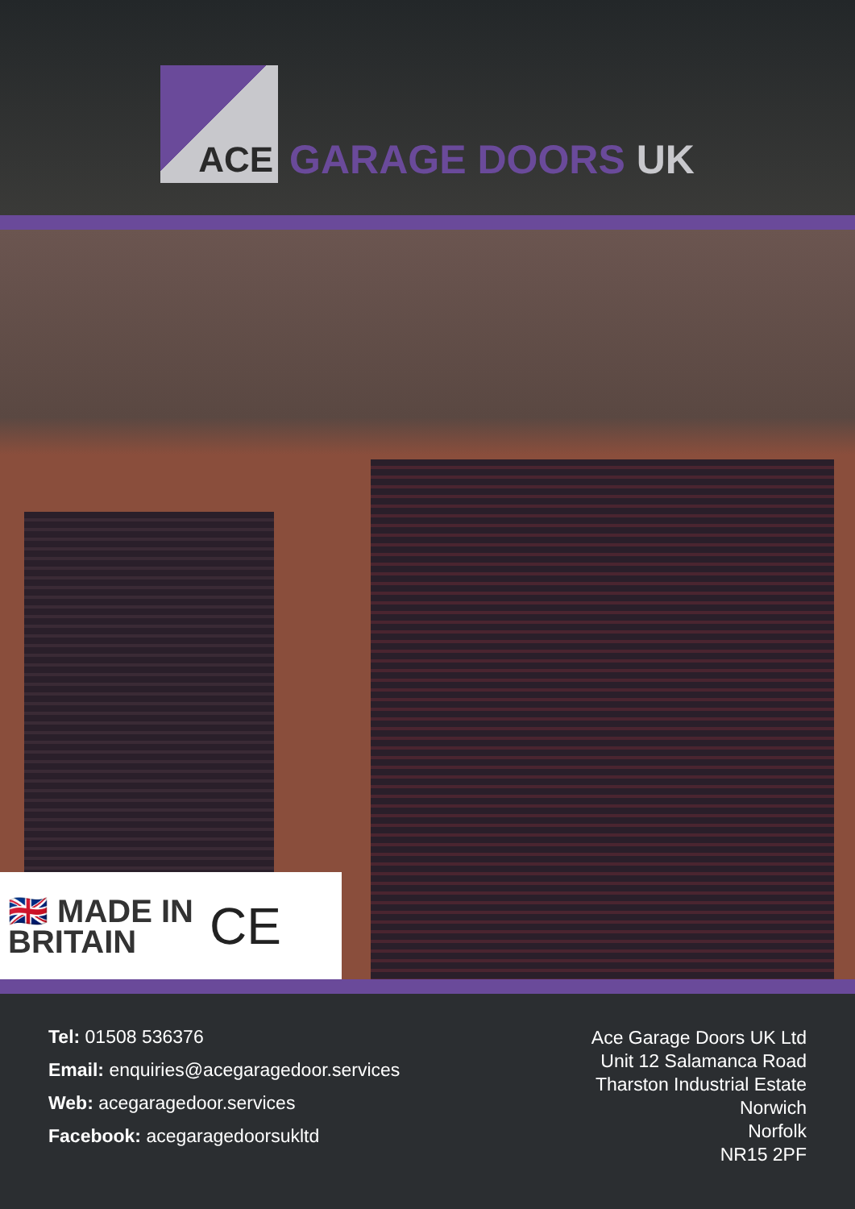ACE
GARAGE DOORS UK
🇬🇧 MADE IN
BRITAIN
CE
Tel: 01508 536376
Email: enquiries@acegaragedoor.services
Web: acegaragedoor.services
Facebook: acegaragedoorsukltd
Ace Garage Doors UK Ltd
Unit 12 Salamanca Road
Tharston Industrial Estate
Norwich
Norfolk
NR15 2PF